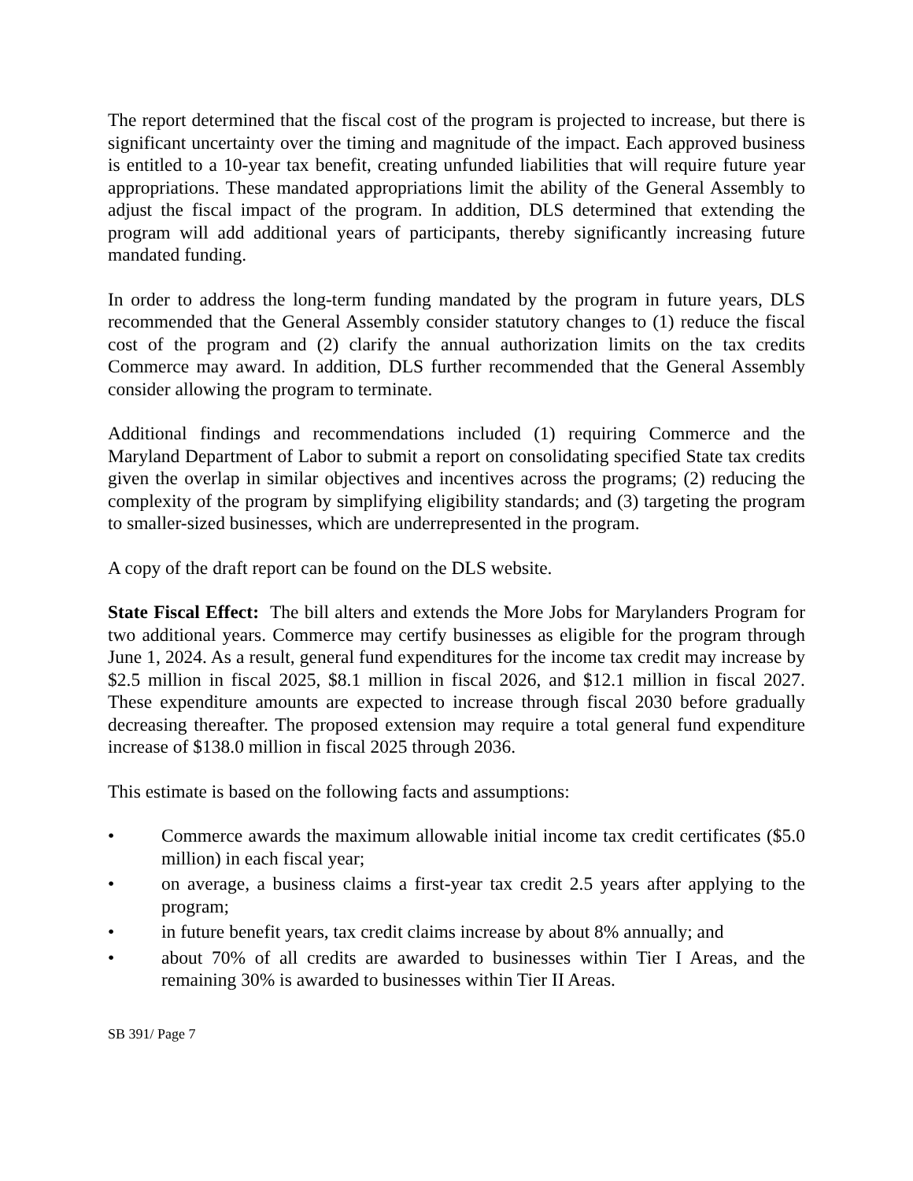The report determined that the fiscal cost of the program is projected to increase, but there is significant uncertainty over the timing and magnitude of the impact. Each approved business is entitled to a 10-year tax benefit, creating unfunded liabilities that will require future year appropriations. These mandated appropriations limit the ability of the General Assembly to adjust the fiscal impact of the program. In addition, DLS determined that extending the program will add additional years of participants, thereby significantly increasing future mandated funding.
In order to address the long-term funding mandated by the program in future years, DLS recommended that the General Assembly consider statutory changes to (1) reduce the fiscal cost of the program and (2) clarify the annual authorization limits on the tax credits Commerce may award. In addition, DLS further recommended that the General Assembly consider allowing the program to terminate.
Additional findings and recommendations included (1) requiring Commerce and the Maryland Department of Labor to submit a report on consolidating specified State tax credits given the overlap in similar objectives and incentives across the programs; (2) reducing the complexity of the program by simplifying eligibility standards; and (3) targeting the program to smaller-sized businesses, which are underrepresented in the program.
A copy of the draft report can be found on the DLS website.
State Fiscal Effect: The bill alters and extends the More Jobs for Marylanders Program for two additional years. Commerce may certify businesses as eligible for the program through June 1, 2024. As a result, general fund expenditures for the income tax credit may increase by $2.5 million in fiscal 2025, $8.1 million in fiscal 2026, and $12.1 million in fiscal 2027. These expenditure amounts are expected to increase through fiscal 2030 before gradually decreasing thereafter. The proposed extension may require a total general fund expenditure increase of $138.0 million in fiscal 2025 through 2036.
This estimate is based on the following facts and assumptions:
• Commerce awards the maximum allowable initial income tax credit certificates ($5.0 million) in each fiscal year;
• on average, a business claims a first-year tax credit 2.5 years after applying to the program;
• in future benefit years, tax credit claims increase by about 8% annually; and
• about 70% of all credits are awarded to businesses within Tier I Areas, and the remaining 30% is awarded to businesses within Tier II Areas.
SB 391/ Page 7